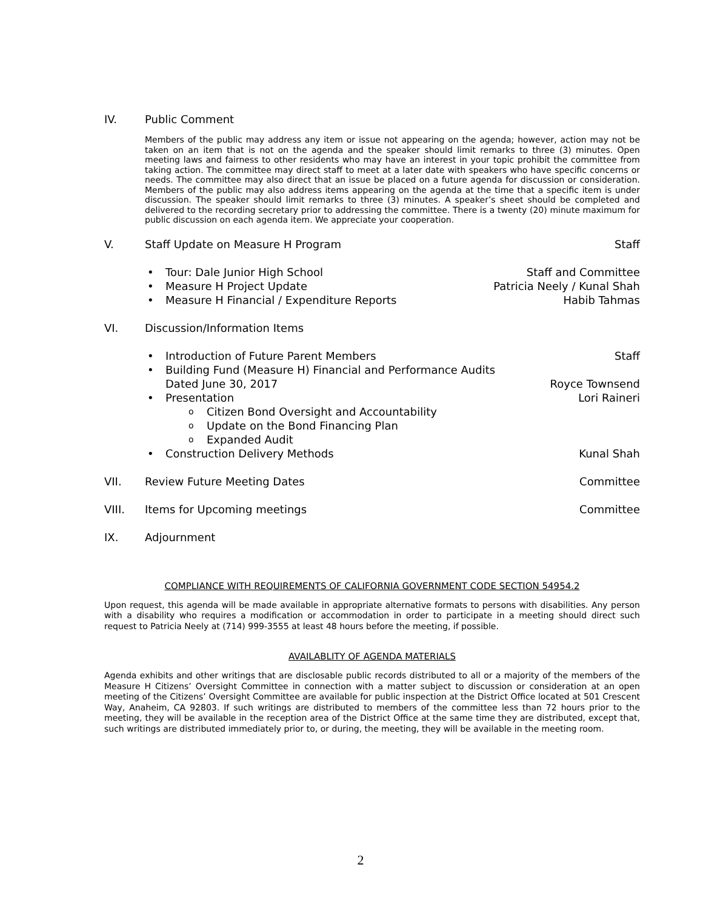IV. Public Comment
Members of the public may address any item or issue not appearing on the agenda; however, action may not be taken on an item that is not on the agenda and the speaker should limit remarks to three (3) minutes. Open meeting laws and fairness to other residents who may have an interest in your topic prohibit the committee from taking action. The committee may direct staff to meet at a later date with speakers who have specific concerns or needs. The committee may also direct that an issue be placed on a future agenda for discussion or consideration. Members of the public may also address items appearing on the agenda at the time that a specific item is under discussion. The speaker should limit remarks to three (3) minutes. A speaker’s sheet should be completed and delivered to the recording secretary prior to addressing the committee. There is a twenty (20) minute maximum for public discussion on each agenda item. We appreciate your cooperation.
V. Staff Update on Measure H Program Staff
• Tour: Dale Junior High School Staff and Committee
• Measure H Project Update Patricia Neely / Kunal Shah
• Measure H Financial / Expenditure Reports Habib Tahmas
VI. Discussion/Information Items
• Introduction of Future Parent Members Staff
• Building Fund (Measure H) Financial and Performance Audits
Dated June 30, 2017
Royce Townsend
• Presentation Lori Raineri
o Citizen Bond Oversight and Accountability
o Update on the Bond Financing Plan
o Expanded Audit
• Construction Delivery Methods Kunal Shah
VII. Review Future Meeting Dates Committee
VIII. Items for Upcoming meetings Committee
IX. Adjournment
COMPLIANCE WITH REQUIREMENTS OF CALIFORNIA GOVERNMENT CODE SECTION 54954.2
Upon request, this agenda will be made available in appropriate alternative formats to persons with disabilities. Any person with a disability who requires a modification or accommodation in order to participate in a meeting should direct such request to Patricia Neely at (714) 999-3555 at least 48 hours before the meeting, if possible.
AVAILABLITY OF AGENDA MATERIALS
Agenda exhibits and other writings that are disclosable public records distributed to all or a majority of the members of the Measure H Citizens’ Oversight Committee in connection with a matter subject to discussion or consideration at an open meeting of the Citizens’ Oversight Committee are available for public inspection at the District Office located at 501 Crescent Way, Anaheim, CA 92803. If such writings are distributed to members of the committee less than 72 hours prior to the meeting, they will be available in the reception area of the District Office at the same time they are distributed, except that, such writings are distributed immediately prior to, or during, the meeting, they will be available in the meeting room.
2